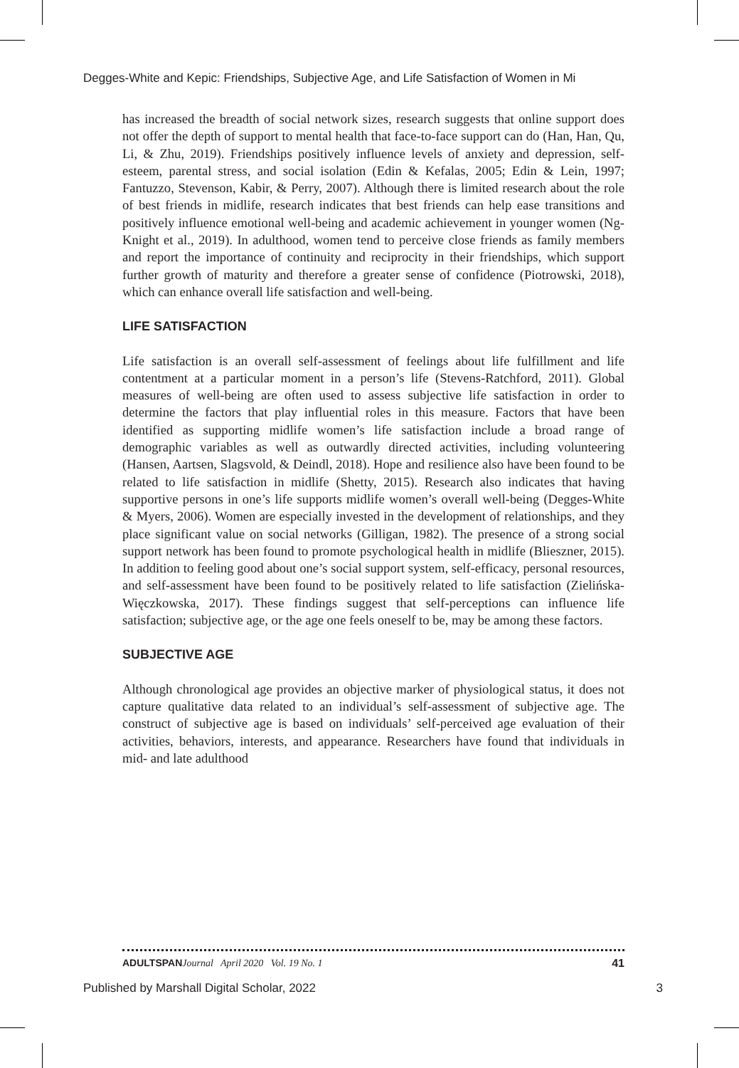Degges-White and Kepic: Friendships, Subjective Age, and Life Satisfaction of Women in Mi
has increased the breadth of social network sizes, research suggests that online support does not offer the depth of support to mental health that face-to-face support can do (Han, Han, Qu, Li, & Zhu, 2019). Friendships positively influence levels of anxiety and depression, self-esteem, parental stress, and social isolation (Edin & Kefalas, 2005; Edin & Lein, 1997; Fantuzzo, Stevenson, Kabir, & Perry, 2007). Although there is limited research about the role of best friends in midlife, research indicates that best friends can help ease transitions and positively influence emotional well-being and academic achievement in younger women (Ng-Knight et al., 2019). In adulthood, women tend to perceive close friends as family members and report the importance of continuity and reciprocity in their friendships, which support further growth of maturity and therefore a greater sense of confidence (Piotrowski, 2018), which can enhance overall life satisfaction and well-being.
LIFE SATISFACTION
Life satisfaction is an overall self-assessment of feelings about life fulfillment and life contentment at a particular moment in a person’s life (Stevens-Ratchford, 2011). Global measures of well-being are often used to assess subjective life satisfaction in order to determine the factors that play influential roles in this measure. Factors that have been identified as supporting midlife women’s life satisfaction include a broad range of demographic variables as well as outwardly directed activities, including volunteering (Hansen, Aartsen, Slagsvold, & Deindl, 2018). Hope and resilience also have been found to be related to life satisfaction in midlife (Shetty, 2015). Research also indicates that having supportive persons in one’s life supports midlife women’s overall well-being (Degges-White & Myers, 2006). Women are especially invested in the development of relationships, and they place significant value on social networks (Gilligan, 1982). The presence of a strong social support network has been found to promote psychological health in midlife (Blieszner, 2015). In addition to feeling good about one’s social support system, self-efficacy, personal resources, and self-assessment have been found to be positively related to life satisfaction (Zielińska-Więczkowska, 2017). These findings suggest that self-perceptions can influence life satisfaction; subjective age, or the age one feels oneself to be, may be among these factors.
SUBJECTIVE AGE
Although chronological age provides an objective marker of physiological status, it does not capture qualitative data related to an individual’s self-assessment of subjective age. The construct of subjective age is based on individuals’ self-perceived age evaluation of their activities, behaviors, interests, and appearance. Researchers have found that individuals in mid- and late adulthood
ADULTSPAN Journal April 2020 Vol. 19 No. 1 41
Published by Marshall Digital Scholar, 2022 3